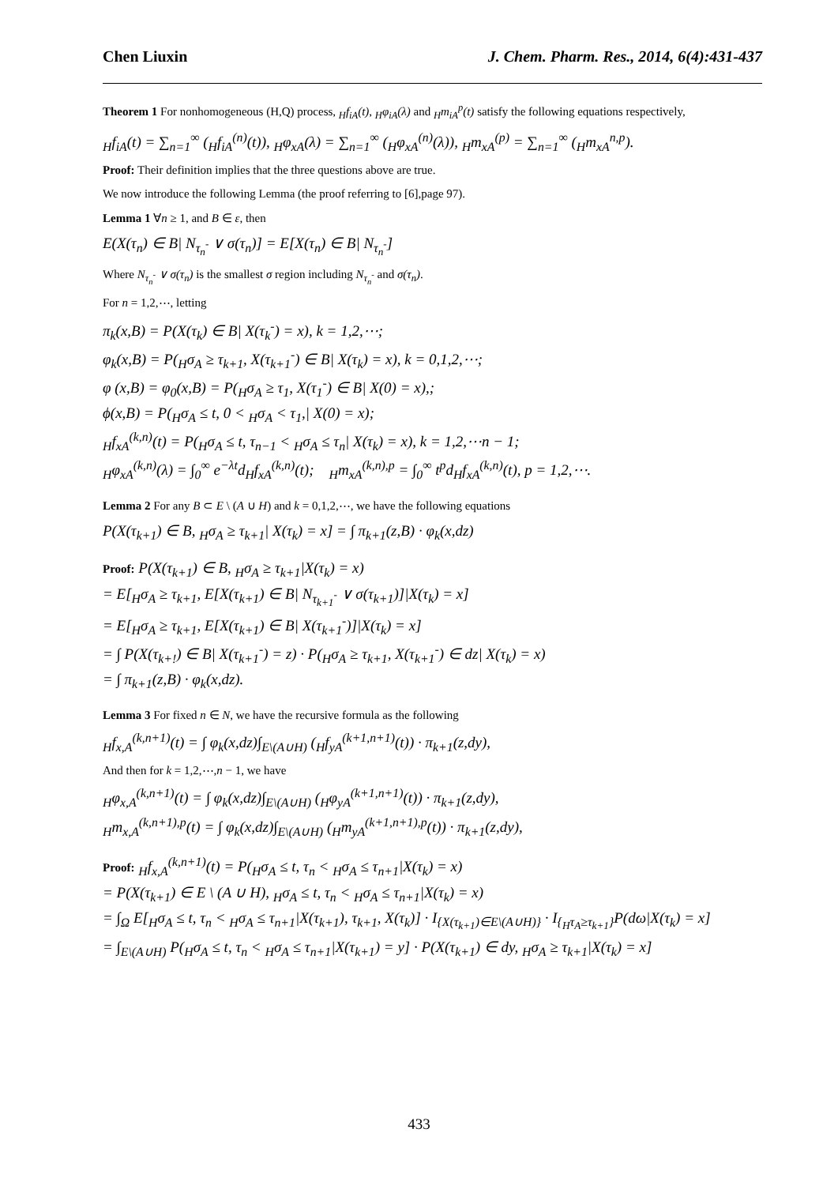Chen Liuxin J. Chem. Pharm. Res., 2014, 6(4):431-437
Theorem 1 For nonhomogeneous (H,Q) process, <sub>H</sub>f<sub>iA</sub>(t), <sub>H</sub>φ<sub>iA</sub>(λ) and <sub>H</sub>m<sub>iA</sub><sup>p</sup>(t) satisfy the following equations respectively,
<sub>H</sub>f<sub>iA</sub>(t) = ∑<sub>n=1</sub><sup>∞</sup> (<sub>H</sub>f<sub>iA</sub><sup>(n)</sup>(t)), <sub>H</sub>φ<sub>xA</sub>(λ) = ∑<sub>n=1</sub><sup>∞</sup> (<sub>H</sub>φ<sub>xA</sub><sup>(n)</sup>(λ)), <sub>H</sub>m<sub>xA</sub><sup>(p)</sup> = ∑<sub>n=1</sub><sup>∞</sup> (<sub>H</sub>m<sub>xA</sub><sup>n,p</sup>).
Proof: Their definition implies that the three questions above are true.
We now introduce the following Lemma (the proof referring to [6],page 97).
Lemma 1 ∀n ≥ 1, and B ∈ ε, then
E(X(τ<sub>n</sub>) ∈ B| N<sub>τ<sub>n</sub><sup>-</sup></sub> ∨ σ(τ<sub>n</sub>)] = E[X(τ<sub>n</sub>) ∈ B| N<sub>τ<sub>n</sub><sup>-</sup></sub>]
Where N<sub>τ<sub>n</sub><sup>-</sup></sub> ∨ σ(τ<sub>n</sub>) is the smallest σ region including N<sub>τ<sub>n</sub><sup>-</sup></sub> and σ(τ<sub>n</sub>).
For n = 1,2,⋯, letting
π<sub>k</sub>(x,B) = P(X(τ<sub>k</sub>) ∈ B| X(τ<sub>k</sub><sup>-</sup>) = x), k = 1,2,⋯;
φ<sub>k</sub>(x,B) = P(<sub>H</sub>σ<sub>A</sub> ≥ τ<sub>k+1</sub>, X(τ<sub>k+1</sub><sup>-</sup>) ∈ B| X(τ<sub>k</sub>) = x), k = 0,1,2,⋯;
φ (x,B) = φ<sub>0</sub>(x,B) = P(<sub>H</sub>σ<sub>A</sub> ≥ τ<sub>1</sub>, X(τ<sub>1</sub><sup>-</sup>) ∈ B| X(0) = x),;
ϕ(x,B) = P(<sub>H</sub>σ<sub>A</sub> ≤ t, 0 < <sub>H</sub>σ<sub>A</sub> < τ<sub>1</sub>,| X(0) = x);
<sub>H</sub>f<sub>xA</sub><sup>(k,n)</sup>(t) = P(<sub>H</sub>σ<sub>A</sub> ≤ t, τ<sub>n−1</sub> < <sub>H</sub>σ<sub>A</sub> ≤ τ<sub>n</sub>| X(τ<sub>k</sub>) = x), k = 1,2,⋯n − 1;
<sub>H</sub>φ<sub>xA</sub><sup>(k,n)</sup>(λ) = ∫<sub>0</sub><sup>∞</sup> e<sup>−λt</sup>d<sub>H</sub>f<sub>xA</sub><sup>(k,n)</sup>(t); <sub>H</sub>m<sub>xA</sub><sup>(k,n),p</sup> = ∫<sub>0</sub><sup>∞</sup> t<sup>p</sup>d<sub>H</sub>f<sub>xA</sub><sup>(k,n)</sup>(t), p = 1,2,⋯.
Lemma 2 For any B ⊂ E \ (A ∪ H) and k = 0,1,2,⋯, we have the following equations
P(X(τ<sub>k+1</sub>) ∈ B, <sub>H</sub>σ<sub>A</sub> ≥ τ<sub>k+1</sub>| X(τ<sub>k</sub>) = x] = ∫ π<sub>k+1</sub>(z,B) · φ<sub>k</sub>(x,dz)
Proof: P(X(τ<sub>k+1</sub>) ∈ B, <sub>H</sub>σ<sub>A</sub> ≥ τ<sub>k+1</sub>|X(τ<sub>k</sub>) = x)
= E[<sub>H</sub>σ<sub>A</sub> ≥ τ<sub>k+1</sub>, E[X(τ<sub>k+1</sub>) ∈ B| N<sub>τ<sub>k+1</sub><sup>-</sup></sub> ∨ σ(τ<sub>k+1</sub>)]|X(τ<sub>k</sub>) = x]
= E[<sub>H</sub>σ<sub>A</sub> ≥ τ<sub>k+1</sub>, E[X(τ<sub>k+1</sub>) ∈ B| X(τ<sub>k+1</sub><sup>-</sup>)]|X(τ<sub>k</sub>) = x]
= ∫ P(X(τ<sub>k+!</sub>) ∈ B| X(τ<sub>k+1</sub><sup>-</sup>) = z) · P(<sub>H</sub>σ<sub>A</sub> ≥ τ<sub>k+1</sub>, X(τ<sub>k+1</sub><sup>-</sup>) ∈ dz| X(τ<sub>k</sub>) = x)
= ∫ π<sub>k+1</sub>(z,B) · φ<sub>k</sub>(x,dz).
Lemma 3 For fixed n ∈ N, we have the recursive formula as the following
<sub>H</sub>f<sub>x,A</sub><sup>(k,n+1)</sup>(t) = ∫ φ<sub>k</sub>(x,dz)∫<sub>E\(A∪H)</sub> (<sub>H</sub>f<sub>yA</sub><sup>(k+1,n+1)</sup>(t)) · π<sub>k+1</sub>(z,dy),
And then for k = 1,2,⋯,n − 1, we have
<sub>H</sub>φ<sub>x,A</sub><sup>(k,n+1)</sup>(t) = ∫ φ<sub>k</sub>(x,dz)∫<sub>E\(A∪H)</sub> (<sub>H</sub>φ<sub>yA</sub><sup>(k+1,n+1)</sup>(t)) · π<sub>k+1</sub>(z,dy),
<sub>H</sub>m<sub>x,A</sub><sup>(k,n+1),p</sup>(t) = ∫ φ<sub>k</sub>(x,dz)∫<sub>E\(A∪H)</sub> (<sub>H</sub>m<sub>yA</sub><sup>(k+1,n+1),p</sup>(t)) · π<sub>k+1</sub>(z,dy),
Proof: <sub>H</sub>f<sub>x,A</sub><sup>(k,n+1)</sup>(t) = P(<sub>H</sub>σ<sub>A</sub> ≤ t, τ<sub>n</sub> < <sub>H</sub>σ<sub>A</sub> ≤ τ<sub>n+1</sub>|X(τ<sub>k</sub>) = x)
= P(X(τ<sub>k+1</sub>) ∈ E \ (A ∪ H), <sub>H</sub>σ<sub>A</sub> ≤ t, τ<sub>n</sub> < <sub>H</sub>σ<sub>A</sub> ≤ τ<sub>n+1</sub>|X(τ<sub>k</sub>) = x)
= ∫<sub>Ω</sub> E[<sub>H</sub>σ<sub>A</sub> ≤ t, τ<sub>n</sub> < <sub>H</sub>σ<sub>A</sub> ≤ τ<sub>n+1</sub>|X(τ<sub>k+1</sub>), τ<sub>k+1</sub>, X(τ<sub>k</sub>)] · I<sub>{X(τ<sub>k+1</sub>)∈E\(A∪H)}</sub> · I<sub>{<sub>H</sub>τ<sub>A</sub>≥τ<sub>k+1</sub>}</sub>P(dω|X(τ<sub>k</sub>) = x]
= ∫<sub>E\(A∪H)</sub> P(<sub>H</sub>σ<sub>A</sub> ≤ t, τ<sub>n</sub> < <sub>H</sub>σ<sub>A</sub> ≤ τ<sub>n+1</sub>|X(τ<sub>k+1</sub>) = y] · P(X(τ<sub>k+1</sub>) ∈ dy, <sub>H</sub>σ<sub>A</sub> ≥ τ<sub>k+1</sub>|X(τ<sub>k</sub>) = x]
433